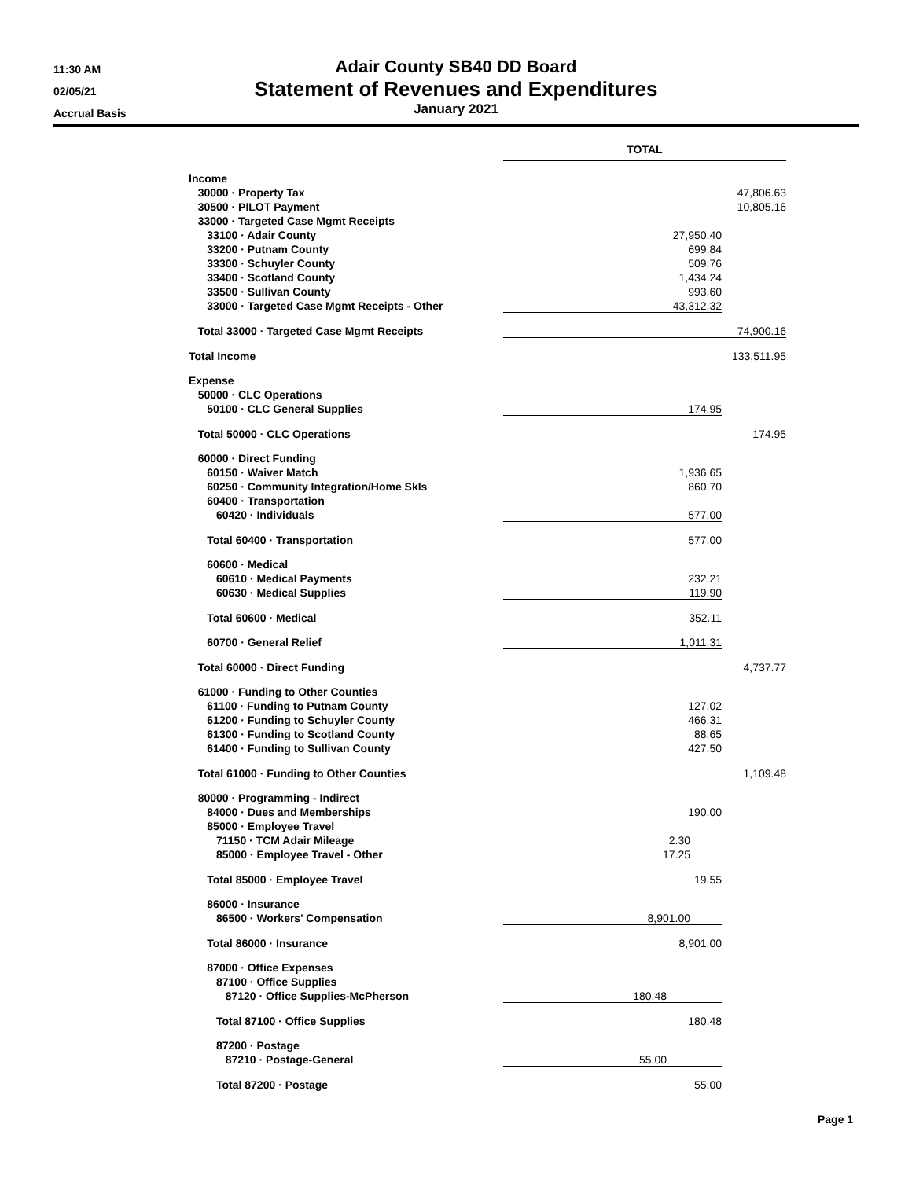11:30 AM
02/05/21
Accrual Basis
Adair County SB40 DD Board
Statement of Revenues and Expenditures
January 2021
| | TOTAL | |
| Income | | |
| 30000 · Property Tax | | 47,806.63 |
| 30500 · PILOT Payment | | 10,805.16 |
| 33000 · Targeted Case Mgmt Receipts | | |
| 33100 · Adair County | 27,950.40 | |
| 33200 · Putnam County | 699.84 | |
| 33300 · Schuyler County | 509.76 | |
| 33400 · Scotland County | 1,434.24 | |
| 33500 · Sullivan County | 993.60 | |
| 33000 · Targeted Case Mgmt Receipts - Other | 43,312.32 | |
| Total 33000 · Targeted Case Mgmt Receipts | | 74,900.16 |
| Total Income | | 133,511.95 |
| Expense | | |
| 50000 · CLC Operations | | |
| 50100 · CLC General Supplies | 174.95 | |
| Total 50000 · CLC Operations | | 174.95 |
| 60000 · Direct Funding | | |
| 60150 · Waiver Match | 1,936.65 | |
| 60250 · Community Integration/Home Skls | 860.70 | |
| 60400 · Transportation | | |
| 60420 · Individuals | 577.00 | |
| Total 60400 · Transportation | 577.00 | |
| 60600 · Medical | | |
| 60610 · Medical Payments | 232.21 | |
| 60630 · Medical Supplies | 119.90 | |
| Total 60600 · Medical | 352.11 | |
| 60700 · General Relief | 1,011.31 | |
| Total 60000 · Direct Funding | | 4,737.77 |
| 61000 · Funding to Other Counties | | |
| 61100 · Funding to Putnam County | 127.02 | |
| 61200 · Funding to Schuyler County | 466.31 | |
| 61300 · Funding to Scotland County | 88.65 | |
| 61400 · Funding to Sullivan County | 427.50 | |
| Total 61000 · Funding to Other Counties | | 1,109.48 |
| 80000 · Programming - Indirect | | |
| 84000 · Dues and Memberships | 190.00 | |
| 85000 · Employee Travel | | |
| 71150 · TCM Adair Mileage | 2.30 | |
| 85000 · Employee Travel - Other | 17.25 | |
| Total 85000 · Employee Travel | 19.55 | |
| 86000 · Insurance | | |
| 86500 · Workers' Compensation | 8,901.00 | |
| Total 86000 · Insurance | 8,901.00 | |
| 87000 · Office Expenses | | |
| 87100 · Office Supplies | | |
| 87120 · Office Supplies-McPherson | 180.48 | |
| Total 87100 · Office Supplies | 180.48 | |
| 87200 · Postage | | |
| 87210 · Postage-General | 55.00 | |
| Total 87200 · Postage | 55.00 | |
Page 1